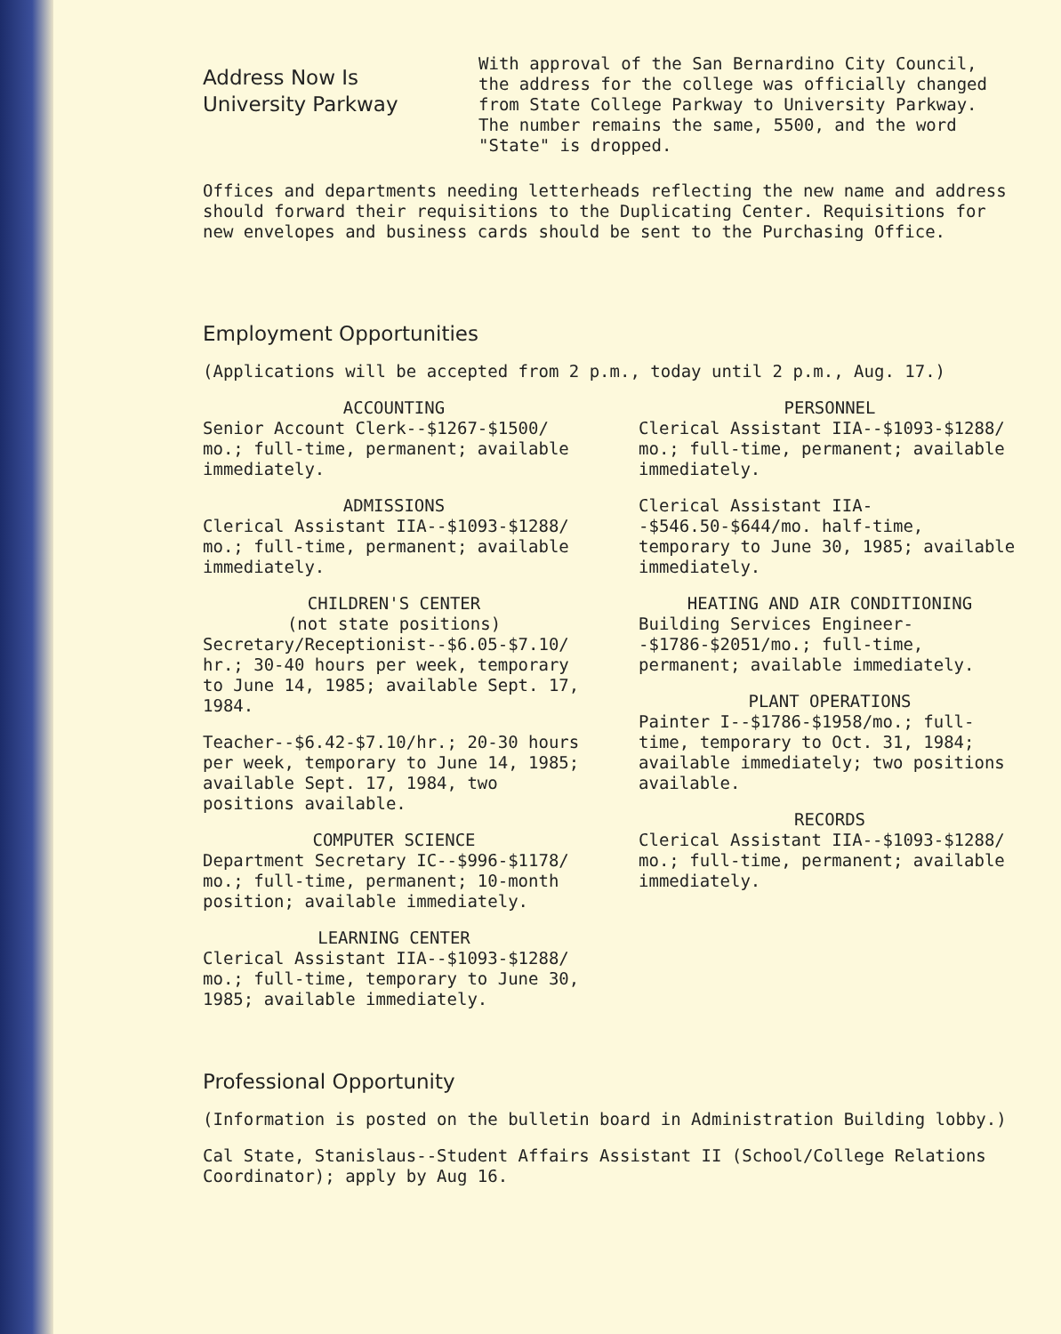Address Now Is
University Parkway
With approval of the San Bernardino City Council, the address for the college was officially changed from State College Parkway to University Parkway. The number remains the same, 5500, and the word "State" is dropped.
Offices and departments needing letterheads reflecting the new name and address should forward their requisitions to the Duplicating Center. Requisitions for new envelopes and business cards should be sent to the Purchasing Office.
Employment Opportunities
(Applications will be accepted from 2 p.m., today until 2 p.m., Aug. 17.)
ACCOUNTING
Senior Account Clerk--$1267-$1500/ mo.; full-time, permanent; available immediately.
ADMISSIONS
Clerical Assistant IIA--$1093-$1288/ mo.; full-time, permanent; available immediately.
CHILDREN'S CENTER
(not state positions)
Secretary/Receptionist--$6.05-$7.10/ hr.; 30-40 hours per week, temporary to June 14, 1985; available Sept. 17, 1984.
Teacher--$6.42-$7.10/hr.; 20-30 hours per week, temporary to June 14, 1985; available Sept. 17, 1984, two positions available.
COMPUTER SCIENCE
Department Secretary IC--$996-$1178/ mo.; full-time, permanent; 10-month position; available immediately.
LEARNING CENTER
Clerical Assistant IIA--$1093-$1288/ mo.; full-time, temporary to June 30, 1985; available immediately.
PERSONNEL
Clerical Assistant IIA--$1093-$1288/ mo.; full-time, permanent; available immediately.
Clerical Assistant IIA--$546.50-$644/mo. half-time, temporary to June 30, 1985; available immediately.
HEATING AND AIR CONDITIONING
Building Services Engineer--$1786-$2051/mo.; full-time, permanent; available immediately.
PLANT OPERATIONS
Painter I--$1786-$1958/mo.; full-time, temporary to Oct. 31, 1984; available immediately; two positions available.
RECORDS
Clerical Assistant IIA--$1093-$1288/ mo.; full-time, permanent; available immediately.
Professional Opportunity
(Information is posted on the bulletin board in Administration Building lobby.)
Cal State, Stanislaus--Student Affairs Assistant II (School/College Relations Coordinator); apply by Aug 16.